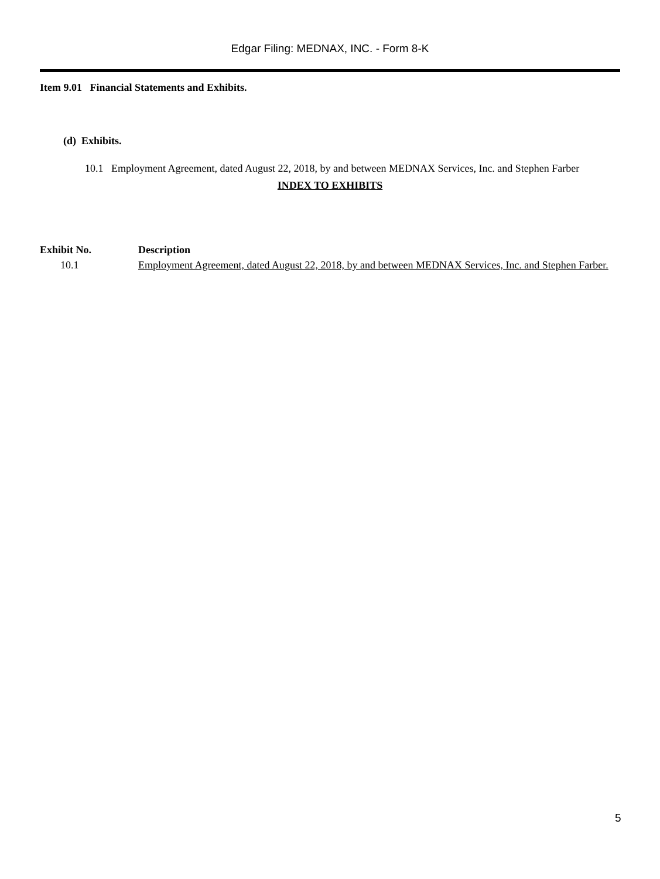Edgar Filing: MEDNAX, INC. - Form 8-K
Item 9.01 Financial Statements and Exhibits.
(d) Exhibits.
10.1 Employment Agreement, dated August 22, 2018, by and between MEDNAX Services, Inc. and Stephen Farber
INDEX TO EXHIBITS
| Exhibit No. | Description |
| --- | --- |
| 10.1 | Employment Agreement, dated August 22, 2018, by and between MEDNAX Services, Inc. and Stephen Farber. |
5